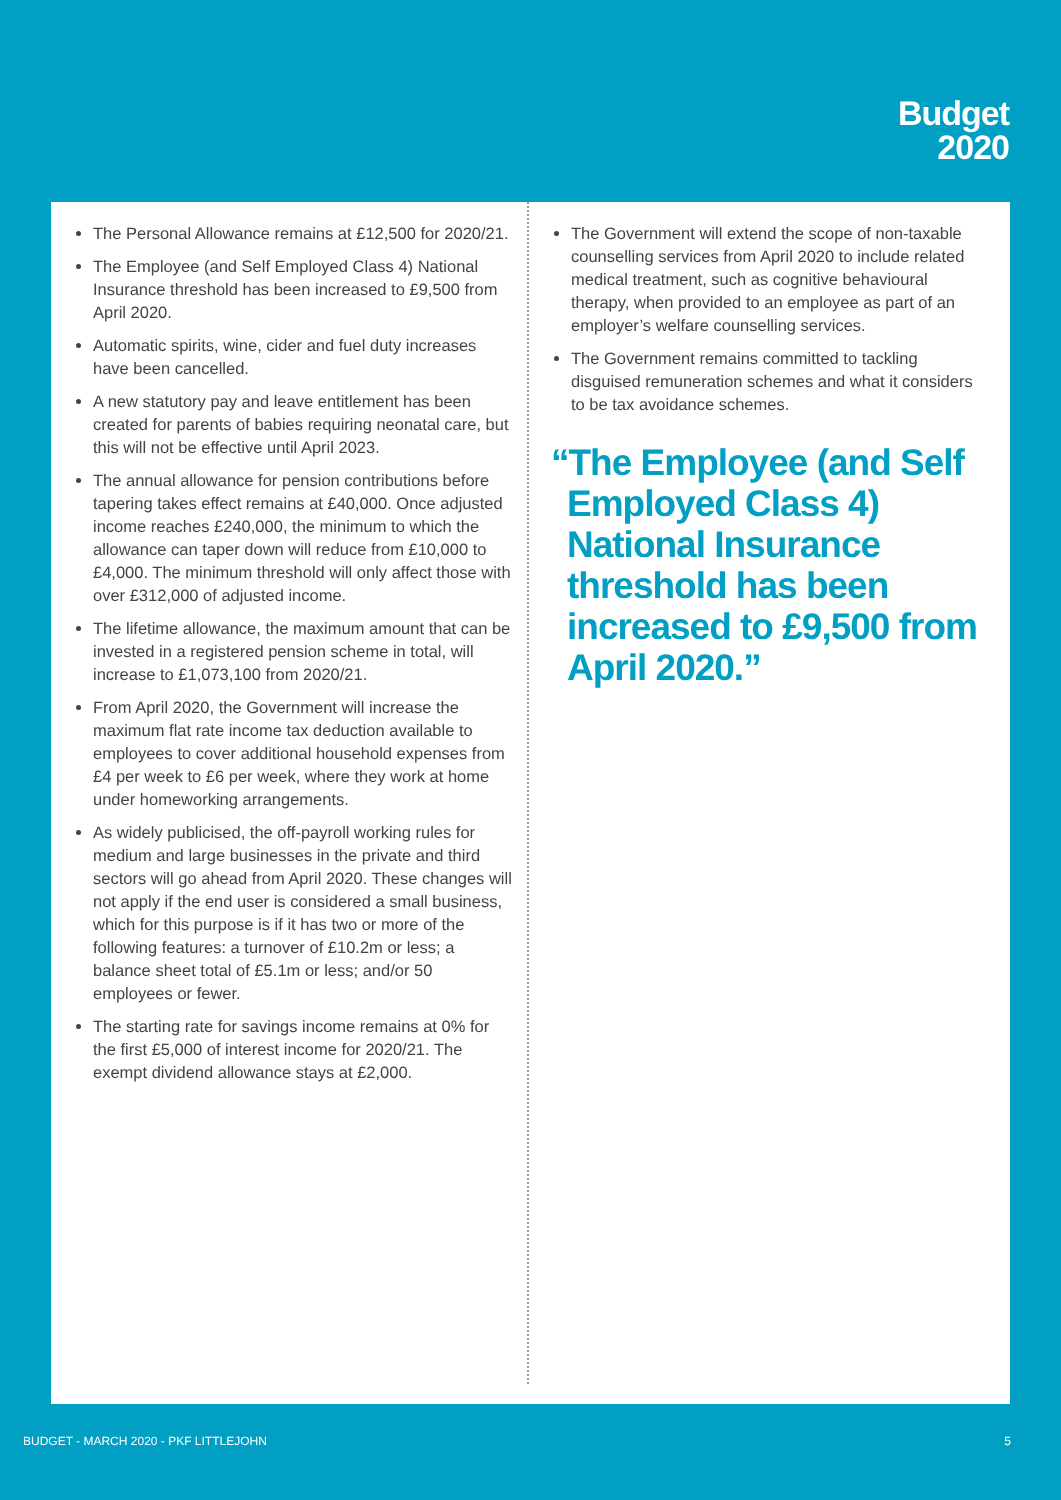Budget
2020
The Personal Allowance remains at £12,500 for 2020/21.
The Employee (and Self Employed Class 4) National Insurance threshold has been increased to £9,500 from April 2020.
Automatic spirits, wine, cider and fuel duty increases have been cancelled.
A new statutory pay and leave entitlement has been created for parents of babies requiring neonatal care, but this will not be effective until April 2023.
The annual allowance for pension contributions before tapering takes effect remains at £40,000. Once adjusted income reaches £240,000, the minimum to which the allowance can taper down will reduce from £10,000 to £4,000. The minimum threshold will only affect those with over £312,000 of adjusted income.
The lifetime allowance, the maximum amount that can be invested in a registered pension scheme in total, will increase to £1,073,100 from 2020/21.
From April 2020, the Government will increase the maximum flat rate income tax deduction available to employees to cover additional household expenses from £4 per week to £6 per week, where they work at home under homeworking arrangements.
As widely publicised, the off-payroll working rules for medium and large businesses in the private and third sectors will go ahead from April 2020. These changes will not apply if the end user is considered a small business, which for this purpose is if it has two or more of the following features: a turnover of £10.2m or less; a balance sheet total of £5.1m or less; and/or 50 employees or fewer.
The starting rate for savings income remains at 0% for the first £5,000 of interest income for 2020/21. The exempt dividend allowance stays at £2,000.
The Government will extend the scope of non-taxable counselling services from April 2020 to include related medical treatment, such as cognitive behavioural therapy, when provided to an employee as part of an employer’s welfare counselling services.
The Government remains committed to tackling disguised remuneration schemes and what it considers to be tax avoidance schemes.
“The Employee (and Self Employed Class 4) National Insurance threshold has been increased to £9,500 from April 2020.”
BUDGET - MARCH 2020 - PKF LITTLEJOHN 5